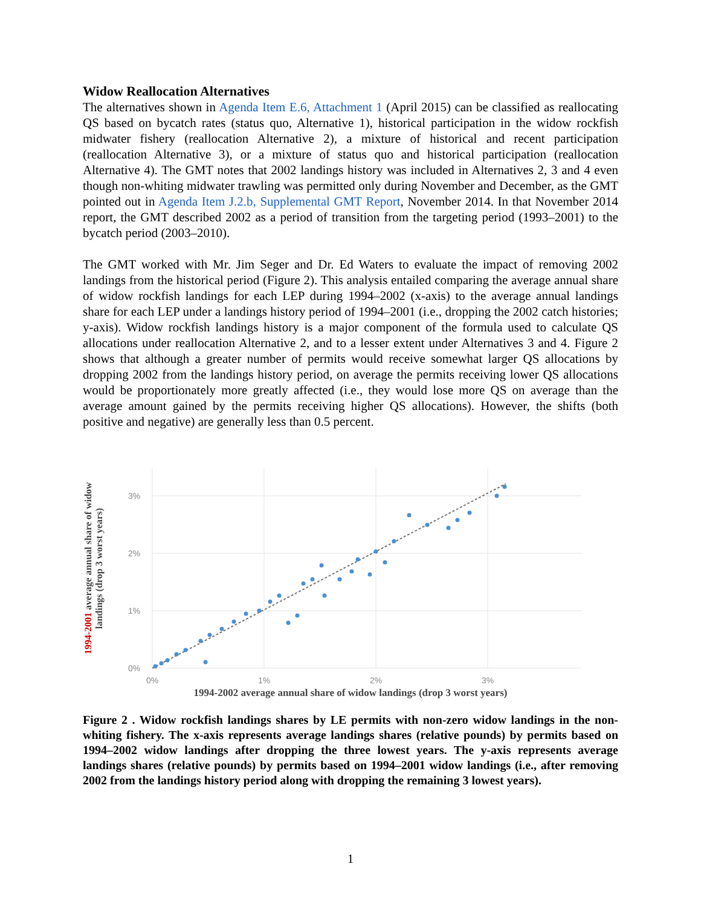Widow Reallocation Alternatives
The alternatives shown in Agenda Item E.6, Attachment 1 (April 2015) can be classified as reallocating QS based on bycatch rates (status quo, Alternative 1), historical participation in the widow rockfish midwater fishery (reallocation Alternative 2), a mixture of historical and recent participation (reallocation Alternative 3), or a mixture of status quo and historical participation (reallocation Alternative 4). The GMT notes that 2002 landings history was included in Alternatives 2, 3 and 4 even though non-whiting midwater trawling was permitted only during November and December, as the GMT pointed out in Agenda Item J.2.b, Supplemental GMT Report, November 2014. In that November 2014 report, the GMT described 2002 as a period of transition from the targeting period (1993–2001) to the bycatch period (2003–2010).
The GMT worked with Mr. Jim Seger and Dr. Ed Waters to evaluate the impact of removing 2002 landings from the historical period (Figure 2). This analysis entailed comparing the average annual share of widow rockfish landings for each LEP during 1994–2002 (x-axis) to the average annual landings share for each LEP under a landings history period of 1994–2001 (i.e., dropping the 2002 catch histories; y-axis). Widow rockfish landings history is a major component of the formula used to calculate QS allocations under reallocation Alternative 2, and to a lesser extent under Alternatives 3 and 4. Figure 2 shows that although a greater number of permits would receive somewhat larger QS allocations by dropping 2002 from the landings history period, on average the permits receiving lower QS allocations would be proportionately more greatly affected (i.e., they would lose more QS on average than the average amount gained by the permits receiving higher QS allocations). However, the shifts (both positive and negative) are generally less than 0.5 percent.
1994-2001 average annual share of widow landings (drop 3 worst years)
0%
1%
2%
3%
0%
1%
2%
3%
1994-2002 average annual share of widow landings (drop 3 worst years)
Figure 2 . Widow rockfish landings shares by LE permits with non-zero widow landings in the non-whiting fishery. The x-axis represents average landings shares (relative pounds) by permits based on 1994–2002 widow landings after dropping the three lowest years. The y-axis represents average landings shares (relative pounds) by permits based on 1994–2001 widow landings (i.e., after removing 2002 from the landings history period along with dropping the remaining 3 lowest years).
1